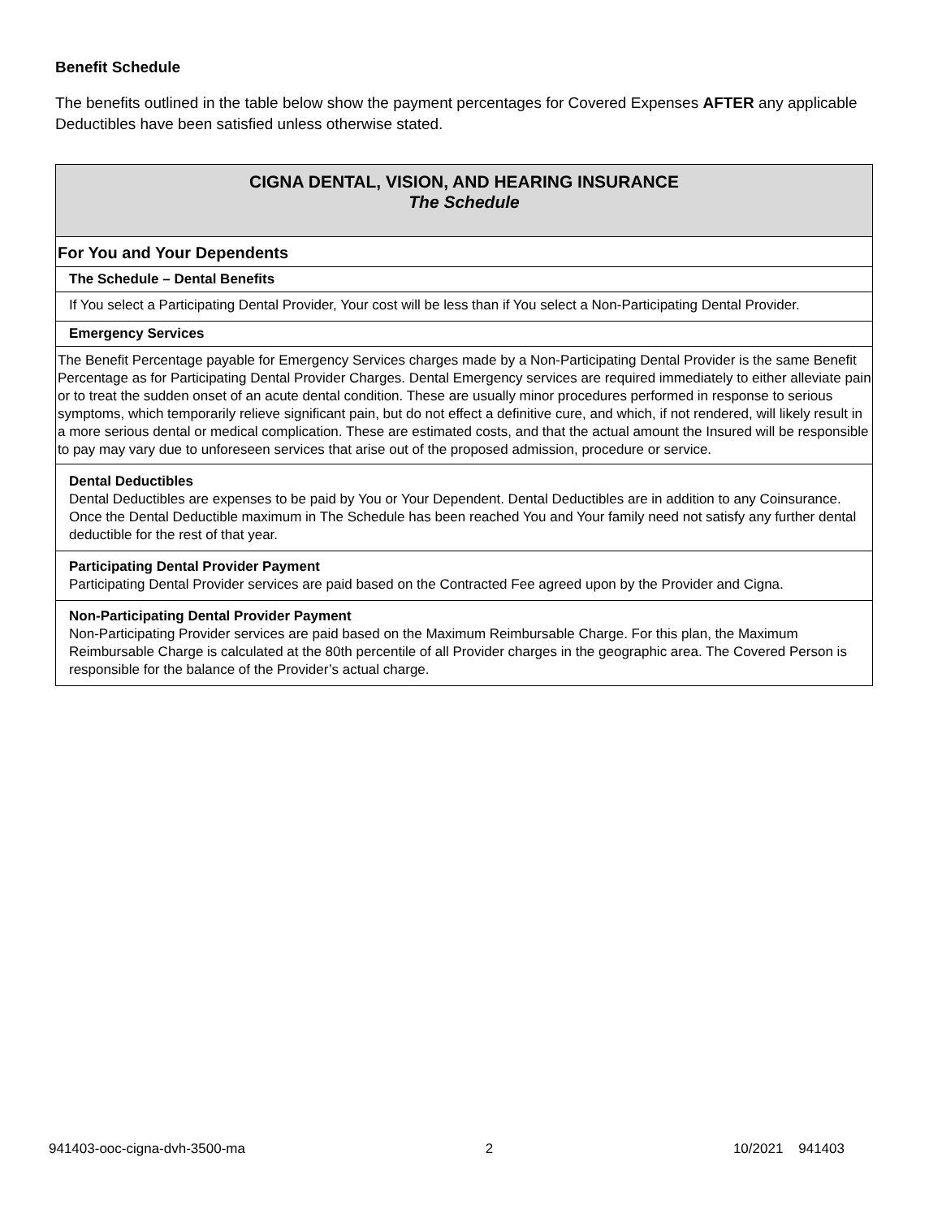Benefit Schedule
The benefits outlined in the table below show the payment percentages for Covered Expenses AFTER any applicable Deductibles have been satisfied unless otherwise stated.
| CIGNA DENTAL, VISION, AND HEARING INSURANCE The Schedule |
| --- |
| For You and Your Dependents |
| The Schedule – Dental Benefits |
| If You select a Participating Dental Provider, Your cost will be less than if You select a Non-Participating Dental Provider. |
| Emergency Services |
| The Benefit Percentage payable for Emergency Services charges made by a Non-Participating Dental Provider is the same Benefit Percentage as for Participating Dental Provider Charges. Dental Emergency services are required immediately to either alleviate pain or to treat the sudden onset of an acute dental condition. These are usually minor procedures performed in response to serious symptoms, which temporarily relieve significant pain, but do not effect a definitive cure, and which, if not rendered, will likely result in a more serious dental or medical complication. These are estimated costs, and that the actual amount the Insured will be responsible to pay may vary due to unforeseen services that arise out of the proposed admission, procedure or service. |
| Dental Deductibles Dental Deductibles are expenses to be paid by You or Your Dependent. Dental Deductibles are in addition to any Coinsurance. Once the Dental Deductible maximum in The Schedule has been reached You and Your family need not satisfy any further dental deductible for the rest of that year. |
| Participating Dental Provider Payment Participating Dental Provider services are paid based on the Contracted Fee agreed upon by the Provider and Cigna. |
| Non-Participating Dental Provider Payment Non-Participating Provider services are paid based on the Maximum Reimbursable Charge. For this plan, the Maximum Reimbursable Charge is calculated at the 80th percentile of all Provider charges in the geographic area. The Covered Person is responsible for the balance of the Provider’s actual charge. |
941403-ooc-cigna-dvh-3500-ma 2 10/2021 941403